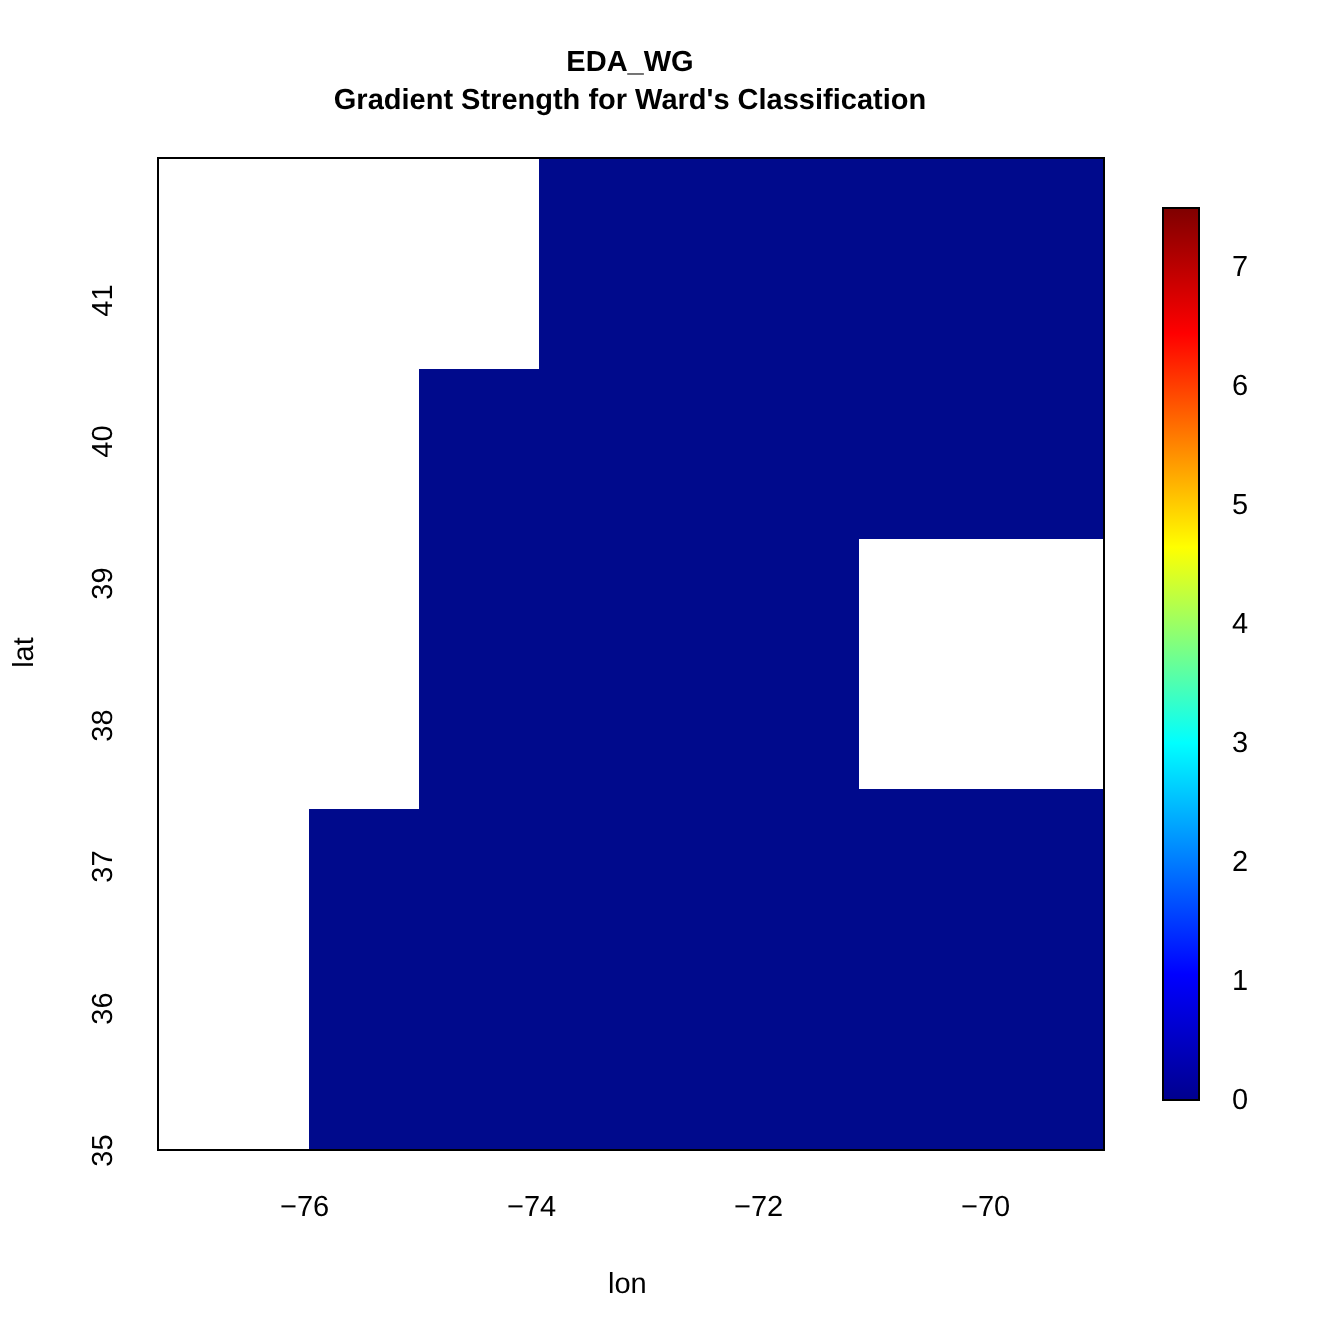EDA_WG
Gradient Strength for Ward's Classification
7
6
5
4
3
2
1
0
−76 −74 −72 −70
41
40
39
38
37
36
35
lon
lat